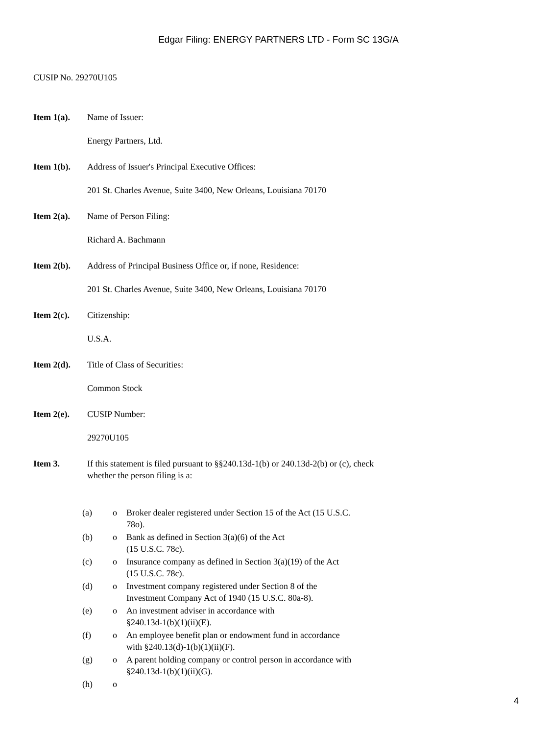Edgar Filing: ENERGY PARTNERS LTD - Form SC 13G/A
CUSIP No. 29270U105
Item 1(a). Name of Issuer:
Energy Partners, Ltd.
Item 1(b). Address of Issuer's Principal Executive Offices:
201 St. Charles Avenue, Suite 3400, New Orleans, Louisiana 70170
Item 2(a). Name of Person Filing:
Richard A. Bachmann
Item 2(b). Address of Principal Business Office or, if none, Residence:
201 St. Charles Avenue, Suite 3400, New Orleans, Louisiana 70170
Item 2(c). Citizenship:
U.S.A.
Item 2(d). Title of Class of Securities:
Common Stock
Item 2(e). CUSIP Number:
29270U105
Item 3. If this statement is filed pursuant to §§240.13d-1(b) or 240.13d-2(b) or (c), check whether the person filing is a:
(a) o Broker dealer registered under Section 15 of the Act (15 U.S.C. 78o).
(b) o Bank as defined in Section 3(a)(6) of the Act
(15 U.S.C. 78c).
(c) o Insurance company as defined in Section 3(a)(19) of the Act (15 U.S.C. 78c).
(d) o Investment company registered under Section 8 of the Investment Company Act of 1940 (15 U.S.C. 80a-8).
(e) o An investment adviser in accordance with
§240.13d-1(b)(1)(ii)(E).
(f) o An employee benefit plan or endowment fund in accordance with §240.13(d)-1(b)(1)(ii)(F).
(g) o A parent holding company or control person in accordance with §240.13d-1(b)(1)(ii)(G).
(h) o
4